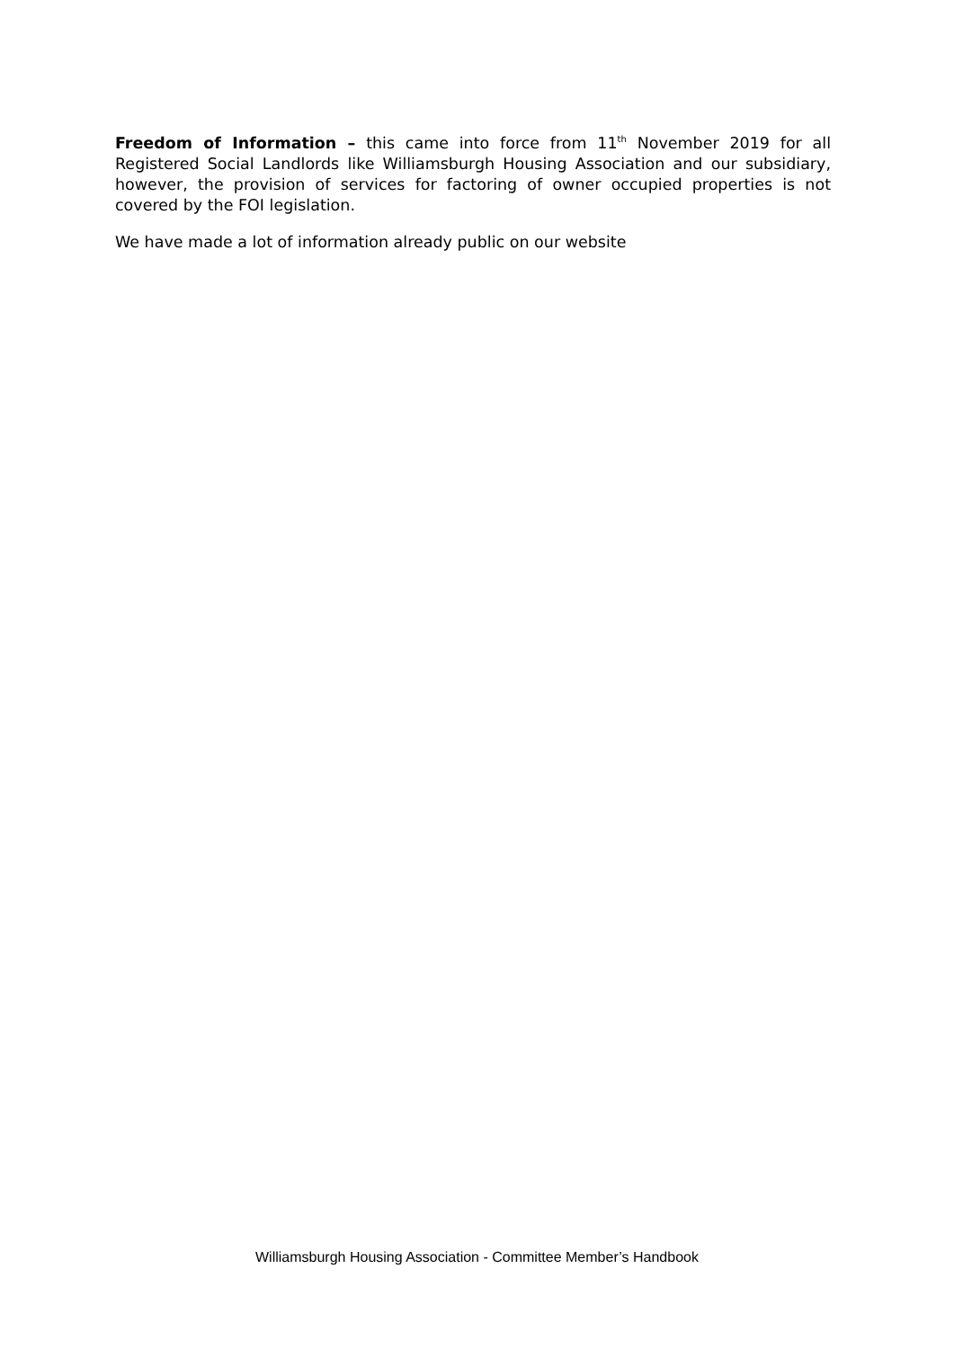Freedom of Information – this came into force from 11<sup>th</sup> November 2019 for all Registered Social Landlords like Williamsburgh Housing Association and our subsidiary, however, the provision of services for factoring of owner occupied properties is not covered by the FOI legislation.
We have made a lot of information already public on our website
Williamsburgh Housing Association - Committee Member’s Handbook